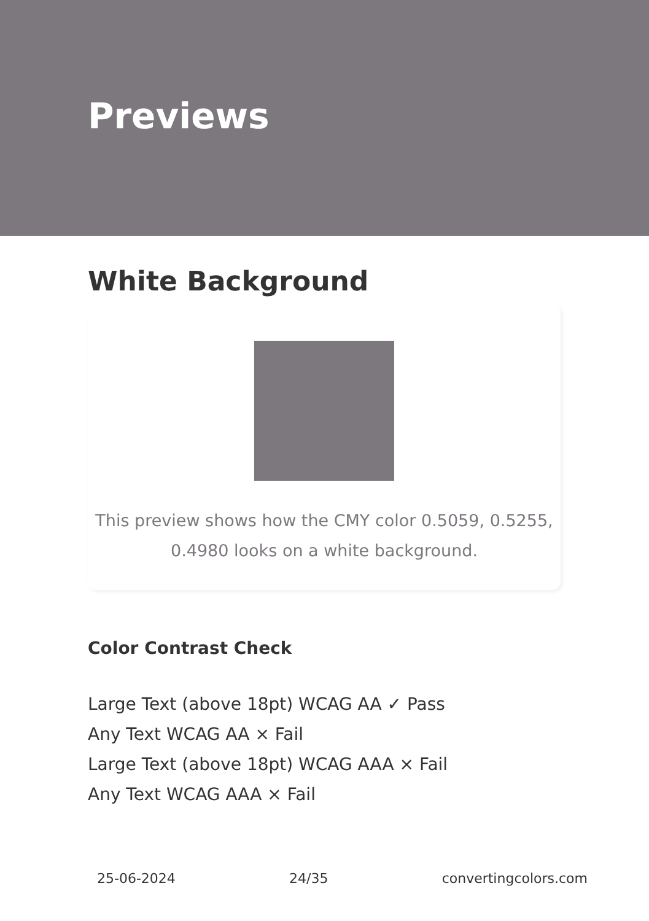Previews
White Background
This preview shows how the CMY color 0.5059, 0.5255, 0.4980 looks on a white background.
Color Contrast Check
Large Text (above 18pt) WCAG AA ✓ Pass
Any Text WCAG AA × Fail
Large Text (above 18pt) WCAG AAA × Fail
Any Text WCAG AAA × Fail
25-06-2024 24/35 convertingcolors.com